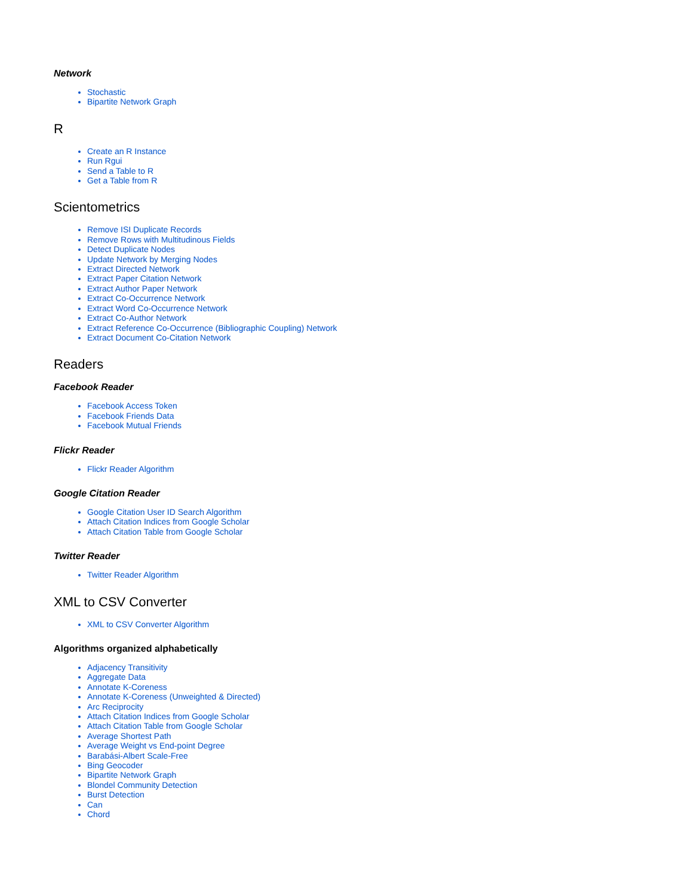Network
Stochastic
Bipartite Network Graph
R
Create an R Instance
Run Rgui
Send a Table to R
Get a Table from R
Scientometrics
Remove ISI Duplicate Records
Remove Rows with Multitudinous Fields
Detect Duplicate Nodes
Update Network by Merging Nodes
Extract Directed Network
Extract Paper Citation Network
Extract Author Paper Network
Extract Co-Occurrence Network
Extract Word Co-Occurrence Network
Extract Co-Author Network
Extract Reference Co-Occurrence (Bibliographic Coupling) Network
Extract Document Co-Citation Network
Readers
Facebook Reader
Facebook Access Token
Facebook Friends Data
Facebook Mutual Friends
Flickr Reader
Flickr Reader Algorithm
Google Citation Reader
Google Citation User ID Search Algorithm
Attach Citation Indices from Google Scholar
Attach Citation Table from Google Scholar
Twitter Reader
Twitter Reader Algorithm
XML to CSV Converter
XML to CSV Converter Algorithm
Algorithms organized alphabetically
Adjacency Transitivity
Aggregate Data
Annotate K-Coreness
Annotate K-Coreness (Unweighted & Directed)
Arc Reciprocity
Attach Citation Indices from Google Scholar
Attach Citation Table from Google Scholar
Average Shortest Path
Average Weight vs End-point Degree
Barabási-Albert Scale-Free
Bing Geocoder
Bipartite Network Graph
Blondel Community Detection
Burst Detection
Can
Chord